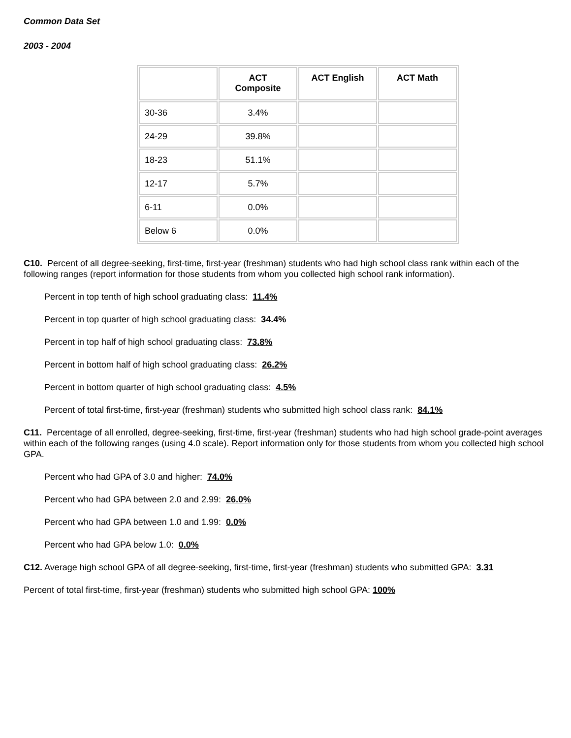Common Data Set
2003 - 2004
| | ACT Composite | ACT English | ACT Math |
| --- | --- | --- | --- |
| 30-36 | 3.4% | | |
| 24-29 | 39.8% | | |
| 18-23 | 51.1% | | |
| 12-17 | 5.7% | | |
| 6-11 | 0.0% | | |
| Below 6 | 0.0% | | |
C10. Percent of all degree-seeking, first-time, first-year (freshman) students who had high school class rank within each of the following ranges (report information for those students from whom you collected high school rank information).
Percent in top tenth of high school graduating class: 11.4%
Percent in top quarter of high school graduating class: 34.4%
Percent in top half of high school graduating class: 73.8%
Percent in bottom half of high school graduating class: 26.2%
Percent in bottom quarter of high school graduating class: 4.5%
Percent of total first-time, first-year (freshman) students who submitted high school class rank: 84.1%
C11. Percentage of all enrolled, degree-seeking, first-time, first-year (freshman) students who had high school grade-point averages within each of the following ranges (using 4.0 scale). Report information only for those students from whom you collected high school GPA.
Percent who had GPA of 3.0 and higher: 74.0%
Percent who had GPA between 2.0 and 2.99: 26.0%
Percent who had GPA between 1.0 and 1.99: 0.0%
Percent who had GPA below 1.0: 0.0%
C12. Average high school GPA of all degree-seeking, first-time, first-year (freshman) students who submitted GPA: 3.31
Percent of total first-time, first-year (freshman) students who submitted high school GPA: 100%